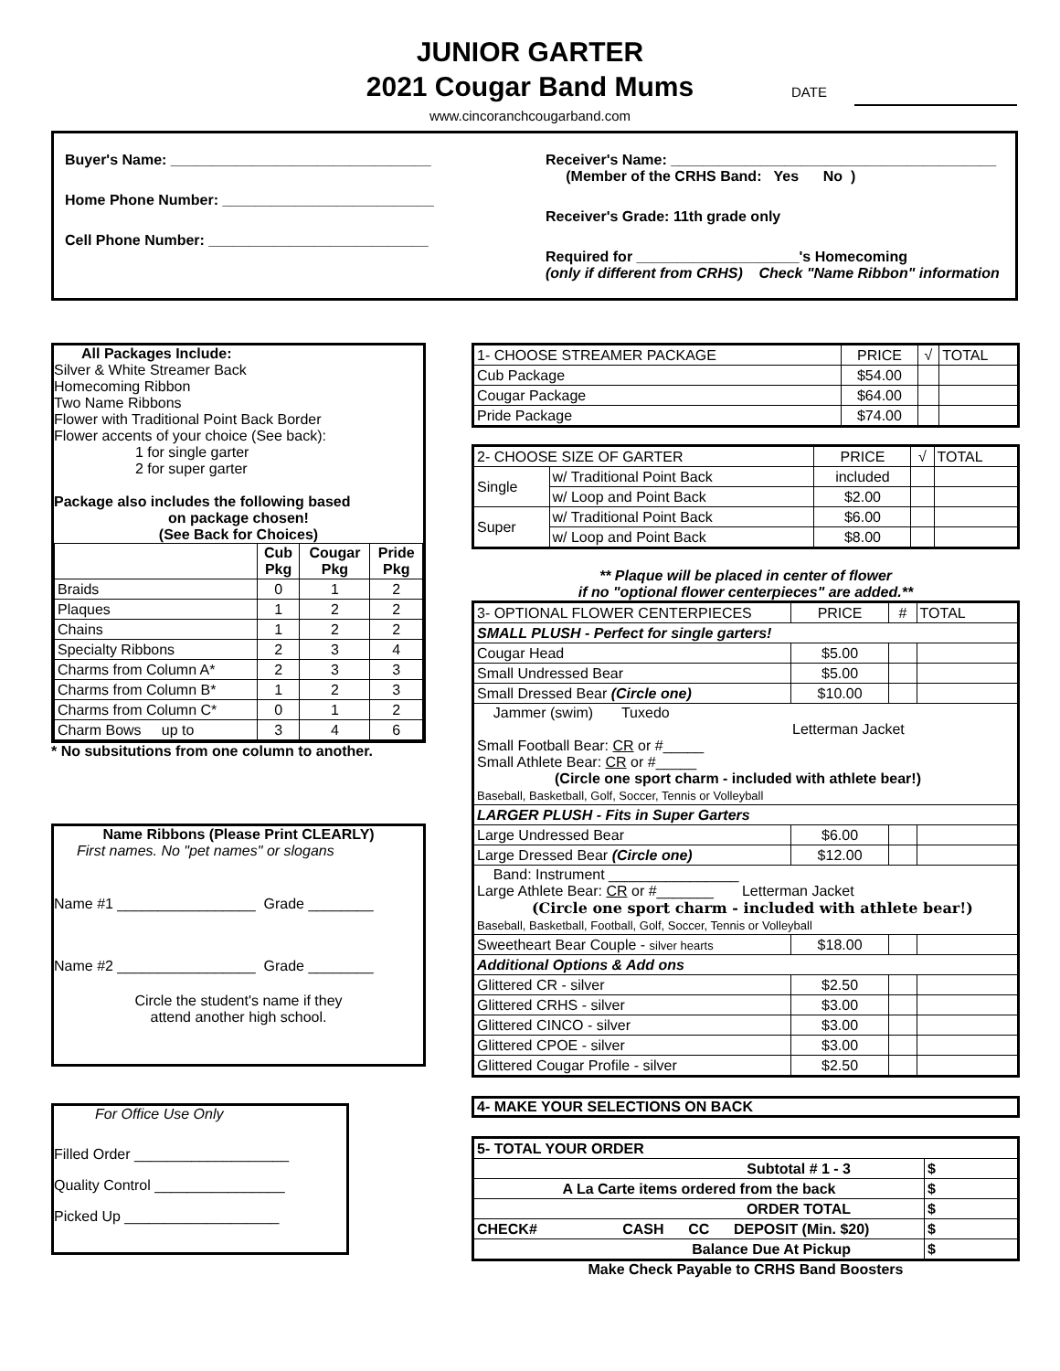JUNIOR GARTER
2021 Cougar Band Mums
www.cincoranchcougarband.com
DATE
Buyer's Name: ________________________________
Home Phone Number: __________________________
Cell Phone Number: ___________________________
Receiver's Name: ________________________________________
(Member of the CRHS Band: Yes No )
Receiver's Grade: 11th grade only
Required for ____________________'s Homecoming
(only if different from CRHS) Check "Name Ribbon" information
All Packages Include:
Silver & White Streamer Back
Homecoming Ribbon
Two Name Ribbons
Flower with Traditional Point Back Border
Flower accents of your choice (See back):
1 for single garter
2 for super garter
Package also includes the following based
on package chosen!
(See Back for Choices)
| | Cub Pkg | Cougar Pkg | Pride Pkg |
| --- | --- | --- | --- |
| Braids | 0 | 1 | 2 |
| Plaques | 1 | 2 | 2 |
| Chains | 1 | 2 | 2 |
| Specialty Ribbons | 2 | 3 | 4 |
| Charms from Column A* | 2 | 3 | 3 |
| Charms from Column B* | 1 | 2 | 3 |
| Charms from Column C* | 0 | 1 | 2 |
| Charm Bows up to | 3 | 4 | 6 |
* No subsitutions from one column to another.
Name Ribbons (Please Print CLEARLY)
First names. No "pet names" or slogans
Name #1 _________________ Grade ________
Name #2 _________________ Grade ________
Circle the student's name if they
attend another high school.
For Office Use Only
Filled Order ___________________
Quality Control ________________
Picked Up ___________________
| 1- CHOOSE STREAMER PACKAGE | PRICE | √ | TOTAL |
| Cub Package | $54.00 | | |
| Cougar Package | $64.00 | | |
| Pride Package | $74.00 | | |
| 2- CHOOSE SIZE OF GARTER | | PRICE | √ | TOTAL |
| Single | w/ Traditional Point Back | included | | |
| | w/ Loop and Point Back | $2.00 | | |
| Super | w/ Traditional Point Back | $6.00 | | |
| | w/ Loop and Point Back | $8.00 | | |
** Plaque will be placed in center of flower
if no "optional flower centerpieces" are added.**
| 3- OPTIONAL FLOWER CENTERPIECES | PRICE | # | TOTAL |
| SMALL PLUSH - Perfect for single garters! | | | |
| Cougar Head | $5.00 | | |
| Small Undressed Bear | $5.00 | | |
| Small Dressed Bear (Circle one) | $10.00 | | |
| Jammer (swim) Tuxedo Letterman Jacket Small Football Bear: CR or #_____ Small Athlete Bear: CR or #_____ (Circle one sport charm - included with athlete bear!) Baseball, Basketball, Golf, Soccer, Tennis or Volleyball | | | |
| LARGER PLUSH - Fits in Super Garters | | | |
| Large Undressed Bear | $6.00 | | |
| Large Dressed Bear (Circle one) | $12.00 | | |
| Band: Instrument ________________ Large Athlete Bear: CR or #_______ Letterman Jacket (Circle one sport charm - included with athlete bear!) Baseball, Basketball, Football, Golf, Soccer, Tennis or Volleyball | | | |
| Sweetheart Bear Couple - silver hearts | $18.00 | | |
| Additional Options & Add ons | | | |
| Glittered CR - silver | $2.50 | | |
| Glittered CRHS - silver | $3.00 | | |
| Glittered CINCO - silver | $3.00 | | |
| Glittered CPOE - silver | $3.00 | | |
| Glittered Cougar Profile - silver | $2.50 | | |
4- MAKE YOUR SELECTIONS ON BACK
| 5- TOTAL YOUR ORDER | |
| Subtotal # 1 - 3 | $ |
| A La Carte items ordered from the back | $ |
| ORDER TOTAL | $ |
| CHECK# CASH CC DEPOSIT (Min. $20) | $ |
| Balance Due At Pickup | $ |
Make Check Payable to CRHS Band Boosters